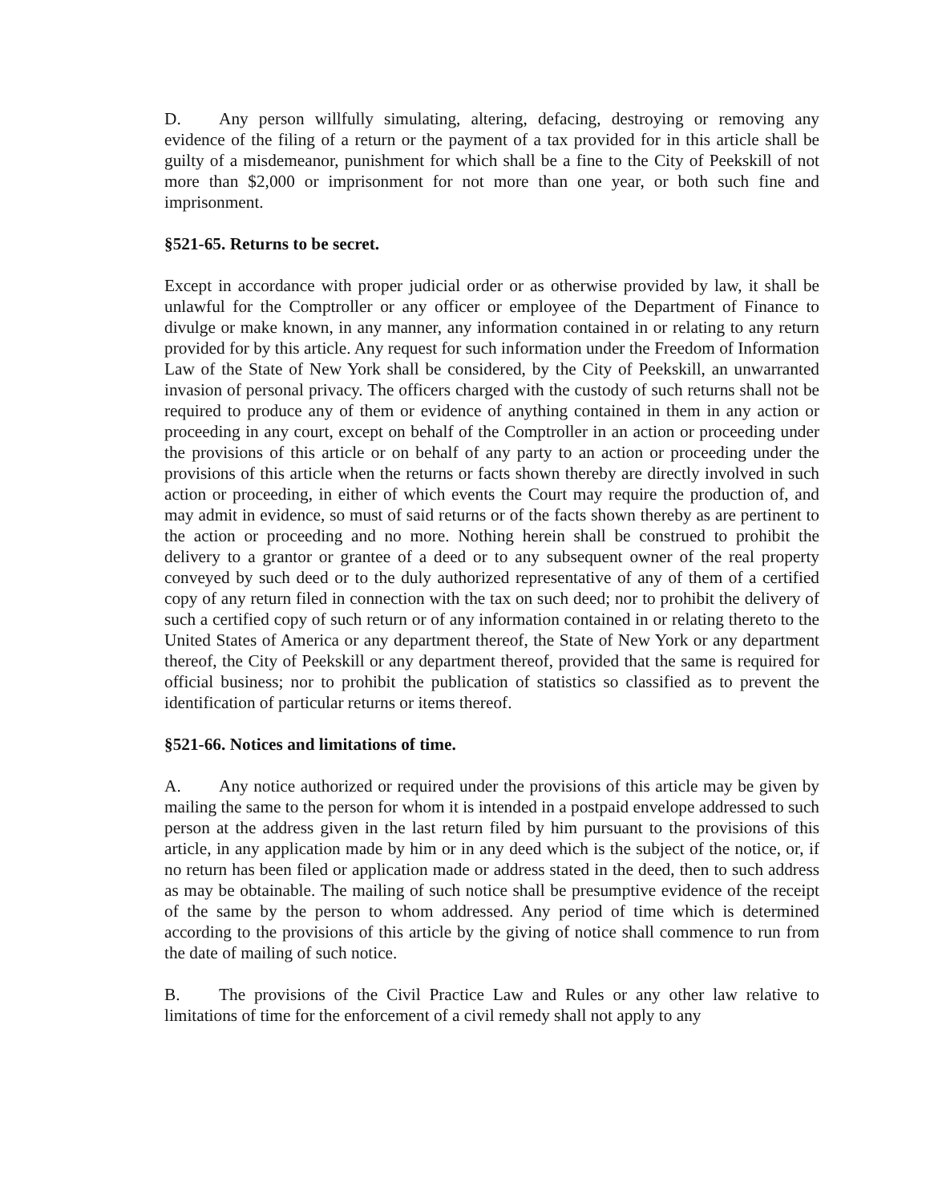D. Any person willfully simulating, altering, defacing, destroying or removing any evidence of the filing of a return or the payment of a tax provided for in this article shall be guilty of a misdemeanor, punishment for which shall be a fine to the City of Peekskill of not more than $2,000 or imprisonment for not more than one year, or both such fine and imprisonment.
§521-65. Returns to be secret.
Except in accordance with proper judicial order or as otherwise provided by law, it shall be unlawful for the Comptroller or any officer or employee of the Department of Finance to divulge or make known, in any manner, any information contained in or relating to any return provided for by this article. Any request for such information under the Freedom of Information Law of the State of New York shall be considered, by the City of Peekskill, an unwarranted invasion of personal privacy. The officers charged with the custody of such returns shall not be required to produce any of them or evidence of anything contained in them in any action or proceeding in any court, except on behalf of the Comptroller in an action or proceeding under the provisions of this article or on behalf of any party to an action or proceeding under the provisions of this article when the returns or facts shown thereby are directly involved in such action or proceeding, in either of which events the Court may require the production of, and may admit in evidence, so must of said returns or of the facts shown thereby as are pertinent to the action or proceeding and no more. Nothing herein shall be construed to prohibit the delivery to a grantor or grantee of a deed or to any subsequent owner of the real property conveyed by such deed or to the duly authorized representative of any of them of a certified copy of any return filed in connection with the tax on such deed; nor to prohibit the delivery of such a certified copy of such return or of any information contained in or relating thereto to the United States of America or any department thereof, the State of New York or any department thereof, the City of Peekskill or any department thereof, provided that the same is required for official business; nor to prohibit the publication of statistics so classified as to prevent the identification of particular returns or items thereof.
§521-66. Notices and limitations of time.
A. Any notice authorized or required under the provisions of this article may be given by mailing the same to the person for whom it is intended in a postpaid envelope addressed to such person at the address given in the last return filed by him pursuant to the provisions of this article, in any application made by him or in any deed which is the subject of the notice, or, if no return has been filed or application made or address stated in the deed, then to such address as may be obtainable. The mailing of such notice shall be presumptive evidence of the receipt of the same by the person to whom addressed. Any period of time which is determined according to the provisions of this article by the giving of notice shall commence to run from the date of mailing of such notice.
B. The provisions of the Civil Practice Law and Rules or any other law relative to limitations of time for the enforcement of a civil remedy shall not apply to any